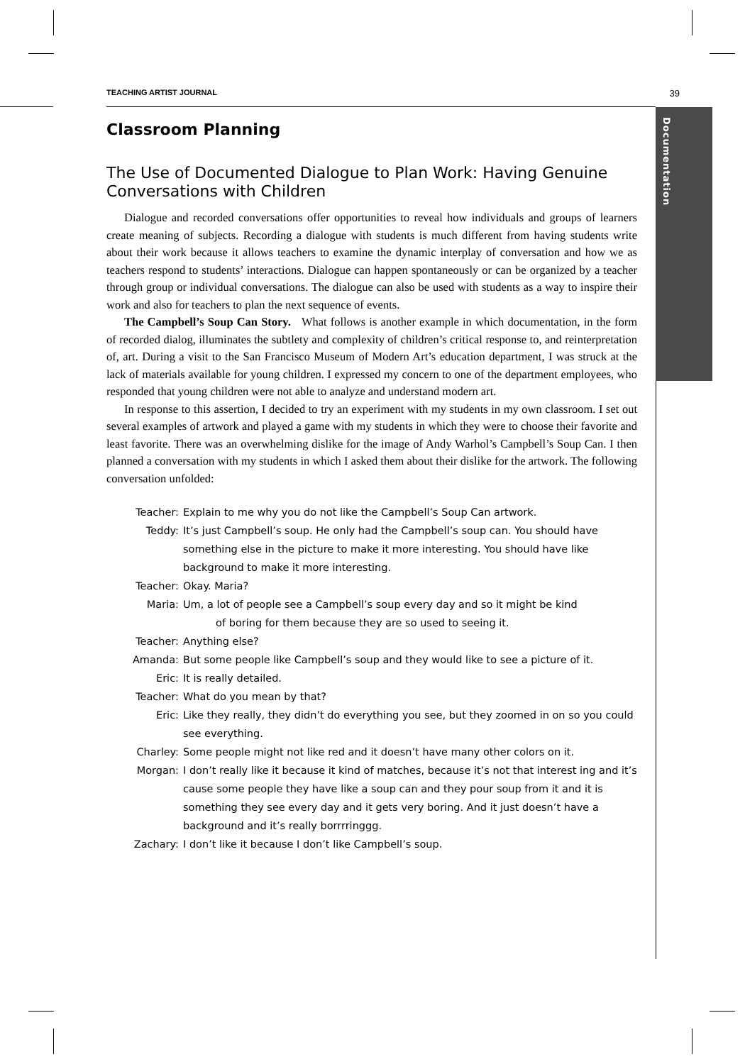Documentation
TEACHING ARTIST JOURNAL 39
Classroom Planning
The Use of Documented Dialogue to Plan Work: Having Genuine Conversations with Children
Dialogue and recorded conversations offer opportunities to reveal how individuals and groups of learners create meaning of subjects. Recording a dialogue with students is much different from having students write about their work because it allows teachers to examine the dynamic interplay of conversation and how we as teachers respond to students’ interactions. Dialogue can happen spontaneously or can be organized by a teacher through group or individual conversations. The dialogue can also be used with students as a way to inspire their work and also for teachers to plan the next sequence of events.
The Campbell’s Soup Can Story. What follows is another example in which documentation, in the form of recorded dialog, illuminates the subtlety and complexity of children’s critical response to, and reinterpretation of, art. During a visit to the San Francisco Museum of Modern Art’s education department, I was struck at the lack of materials available for young children. I expressed my concern to one of the department employees, who responded that young children were not able to analyze and understand modern art.
In response to this assertion, I decided to try an experiment with my students in my own classroom. I set out several examples of artwork and played a game with my students in which they were to choose their favorite and least favorite. There was an overwhelming dislike for the image of Andy Warhol’s Campbell’s Soup Can. I then planned a conversation with my students in which I asked them about their dislike for the artwork. The following conversation unfolded:
Teacher: Explain to me why you do not like the Campbell’s Soup Can artwork.
Teddy: It’s just Campbell’s soup. He only had the Campbell’s soup can. You should have something else in the picture to make it more interesting. You should have like background to make it more interesting.
Teacher: Okay. Maria?
Maria: Um, a lot of people see a Campbell’s soup every day and so it might be kind
of boring for them because they are so used to seeing it.
Teacher: Anything else?
Amanda: But some people like Campbell’s soup and they would like to see a picture of it.
Eric: It is really detailed.
Teacher: What do you mean by that?
Eric: Like they really, they didn’t do everything you see, but they zoomed in on so you could see everything.
Charley: Some people might not like red and it doesn’t have many other colors on it.
Morgan: I don’t really like it because it kind of matches, because it’s not that interest ing and it’s cause some people they have like a soup can and they pour soup from it and it is something they see every day and it gets very boring. And it just doesn’t have a background and it’s really borrrringgg.
Zachary: I don’t like it because I don’t like Campbell’s soup.